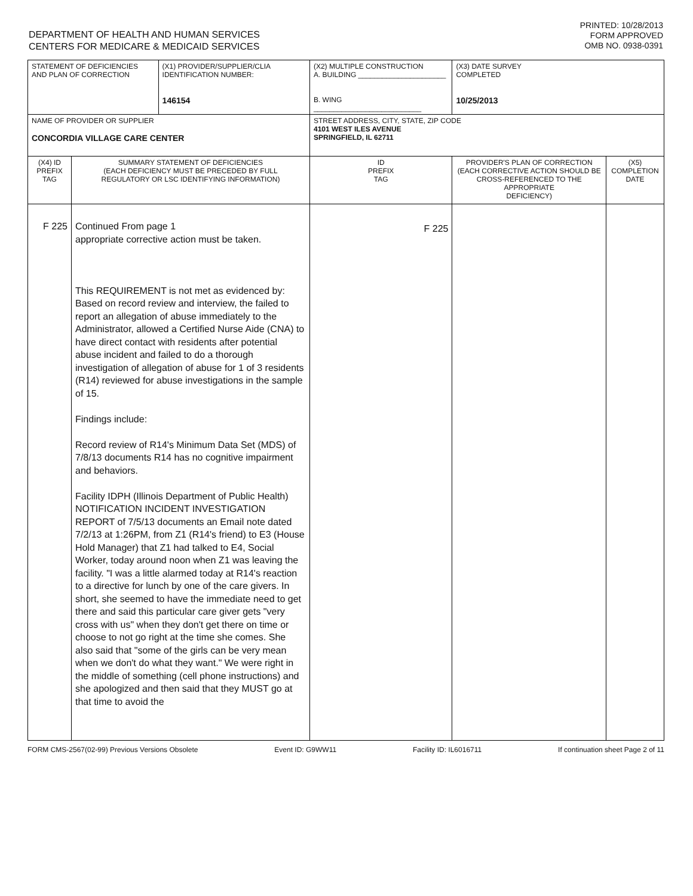DEPARTMENT OF HEALTH AND HUMAN SERVICES
CENTERS FOR MEDICARE & MEDICAID SERVICES
PRINTED: 10/28/2013
FORM APPROVED
OMB NO. 0938-0391
| STATEMENT OF DEFICIENCIES AND PLAN OF CORRECTION | | (X1) PROVIDER/SUPPLIER/CLIA IDENTIFICATION NUMBER: 146154 | (X2) MULTIPLE CONSTRUCTION A. BUILDING ______________________ B. WING ___________________________ | | (X3) DATE SURVEY COMPLETED 10/25/2013 | |
| NAME OF PROVIDER OR SUPPLIER CONCORDIA VILLAGE CARE CENTER | | | | STREET ADDRESS, CITY, STATE, ZIP CODE 4101 WEST ILES AVENUE SPRINGFIELD, IL 62711 | | |
| (X4) ID PREFIX TAG | SUMMARY STATEMENT OF DEFICIENCIES (EACH DEFICIENCY MUST BE PRECEDED BY FULL REGULATORY OR LSC IDENTIFYING INFORMATION) | | | ID PREFIX TAG | PROVIDER'S PLAN OF CORRECTION (EACH CORRECTIVE ACTION SHOULD BE CROSS-REFERENCED TO THE APPROPRIATE DEFICIENCY) | (X5) COMPLETION DATE |
| F 225 | Continued From page 1 appropriate corrective action must be taken. This REQUIREMENT is not met as evidenced by: Based on record review and interview, the failed to report an allegation of abuse immediately to the Administrator, allowed a Certified Nurse Aide (CNA) to have direct contact with residents after potential abuse incident and failed to do a thorough investigation of allegation of abuse for 1 of 3 residents (R14) reviewed for abuse investigations in the sample of 15. Findings include: Record review of R14's Minimum Data Set (MDS) of 7/8/13 documents R14 has no cognitive impairment and behaviors. Facility IDPH (Illinois Department of Public Health) NOTIFICATION INCIDENT INVESTIGATION REPORT of 7/5/13 documents an Email note dated 7/2/13 at 1:26PM, from Z1 (R14's friend) to E3 (House Hold Manager) that Z1 had talked to E4, Social Worker, today around noon when Z1 was leaving the facility. "I was a little alarmed today at R14's reaction to a directive for lunch by one of the care givers. In short, she seemed to have the immediate need to get there and said this particular care giver gets "very cross with us" when they don't get there on time or choose to not go right at the time she comes. She also said that "some of the girls can be very mean when we don't do what they want." We were right in the middle of something (cell phone instructions) and she apologized and then said that they MUST go at that time to avoid the | | | F 225 | | |
FORM CMS-2567(02-99) Previous Versions Obsolete Event ID: G9WW11 Facility ID: IL6016711 If continuation sheet Page 2 of 11